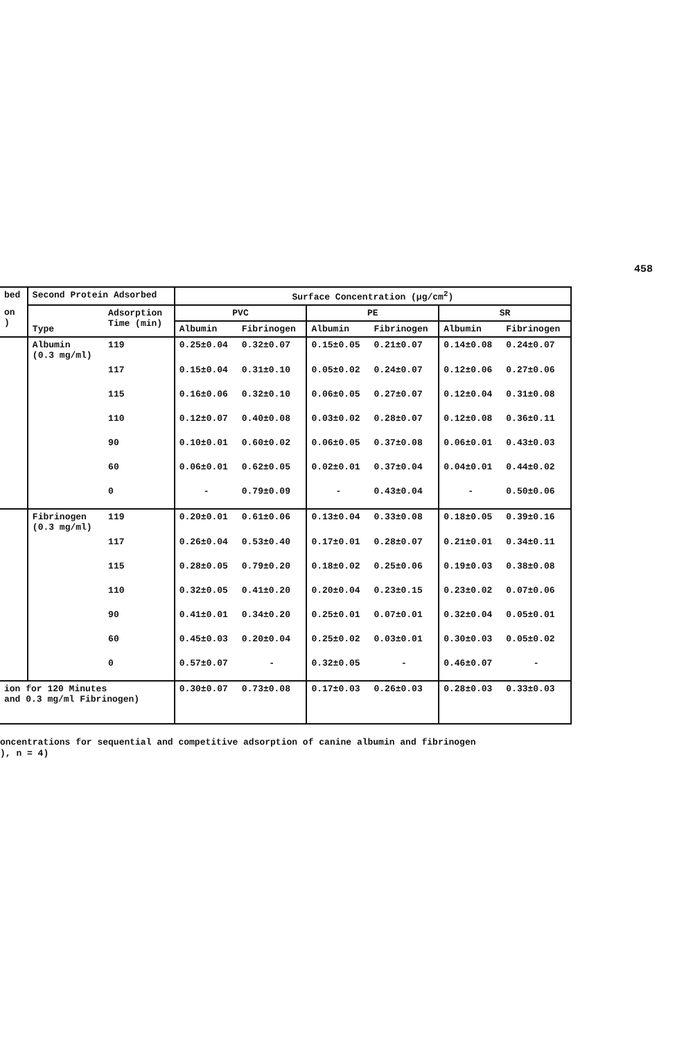458
| bed | Second Protein Adsorbed | | Surface Concentration (μg/cm<sup>2</sup>) | | | | | |
| --- | --- | --- | --- | --- | --- | --- | --- | --- |
| on ) | Type | Adsorption Time (min) | PVC | | PE | | SR | |
| | | | Albumin | Fibrinogen | Albumin | Fibrinogen | Albumin | Fibrinogen |
| | Albumin (0.3 mg/ml) | 119 | 0.25±0.04 | 0.32±0.07 | 0.15±0.05 | 0.21±0.07 | 0.14±0.08 | 0.24±0.07 |
| | | 117 | 0.15±0.04 | 0.31±0.10 | 0.05±0.02 | 0.24±0.07 | 0.12±0.06 | 0.27±0.06 |
| | | 115 | 0.16±0.06 | 0.32±0.10 | 0.06±0.05 | 0.27±0.07 | 0.12±0.04 | 0.31±0.08 |
| | | 110 | 0.12±0.07 | 0.40±0.08 | 0.03±0.02 | 0.28±0.07 | 0.12±0.08 | 0.36±0.11 |
| | | 90 | 0.10±0.01 | 0.60±0.02 | 0.06±0.05 | 0.37±0.08 | 0.06±0.01 | 0.43±0.03 |
| | | 60 | 0.06±0.01 | 0.62±0.05 | 0.02±0.01 | 0.37±0.04 | 0.04±0.01 | 0.44±0.02 |
| | | 0 | - | 0.79±0.09 | - | 0.43±0.04 | - | 0.50±0.06 |
| | Fibrinogen (0.3 mg/ml) | 119 | 0.20±0.01 | 0.61±0.06 | 0.13±0.04 | 0.33±0.08 | 0.18±0.05 | 0.39±0.16 |
| | | 117 | 0.26±0.04 | 0.53±0.40 | 0.17±0.01 | 0.28±0.07 | 0.21±0.01 | 0.34±0.11 |
| | | 115 | 0.28±0.05 | 0.79±0.20 | 0.18±0.02 | 0.25±0.06 | 0.19±0.03 | 0.38±0.08 |
| | | 110 | 0.32±0.05 | 0.41±0.20 | 0.20±0.04 | 0.23±0.15 | 0.23±0.02 | 0.07±0.06 |
| | | 90 | 0.41±0.01 | 0.34±0.20 | 0.25±0.01 | 0.07±0.01 | 0.32±0.04 | 0.05±0.01 |
| | | 60 | 0.45±0.03 | 0.20±0.04 | 0.25±0.02 | 0.03±0.01 | 0.30±0.03 | 0.05±0.02 |
| | | 0 | 0.57±0.07 | - | 0.32±0.05 | - | 0.46±0.07 | - |
| ion for 120 Minutes and 0.3 mg/ml Fibrinogen) | | | 0.30±0.07 | 0.73±0.08 | 0.17±0.03 | 0.26±0.03 | 0.28±0.03 | 0.33±0.03 |
oncentrations for sequential and competitive adsorption of canine albumin and fibrinogen
), n = 4)